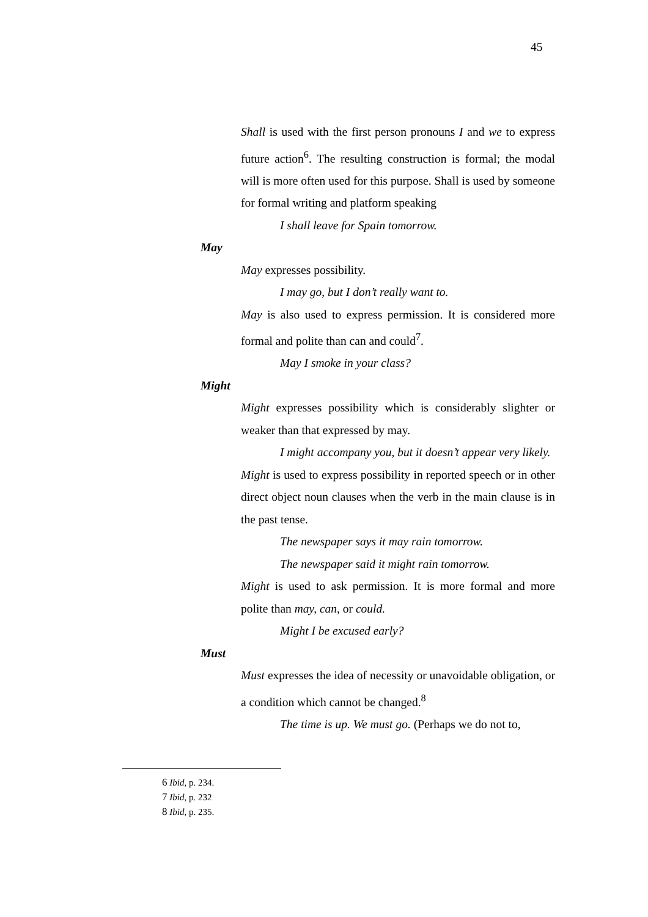45
Shall is used with the first person pronouns I and we to express future action<sup>6</sup>. The resulting construction is formal; the modal will is more often used for this purpose. Shall is used by someone for formal writing and platform speaking
I shall leave for Spain tomorrow.
May
May expresses possibility.
I may go, but I don’t really want to.
May is also used to express permission. It is considered more formal and polite than can and could<sup>7</sup>.
May I smoke in your class?
Might
Might expresses possibility which is considerably slighter or weaker than that expressed by may.
I might accompany you, but it doesn’t appear very likely.
Might is used to express possibility in reported speech or in other direct object noun clauses when the verb in the main clause is in the past tense.
The newspaper says it may rain tomorrow.
The newspaper said it might rain tomorrow.
Might is used to ask permission. It is more formal and more polite than may, can, or could.
Might I be excused early?
Must
Must expresses the idea of necessity or unavoidable obligation, or a condition which cannot be changed.<sup>8</sup>
The time is up. We must go. (Perhaps we do not to,
<sup>6</sup> Ibid, p. 234.
<sup>7</sup> Ibid, p. 232
<sup>8</sup> Ibid, p. 235.